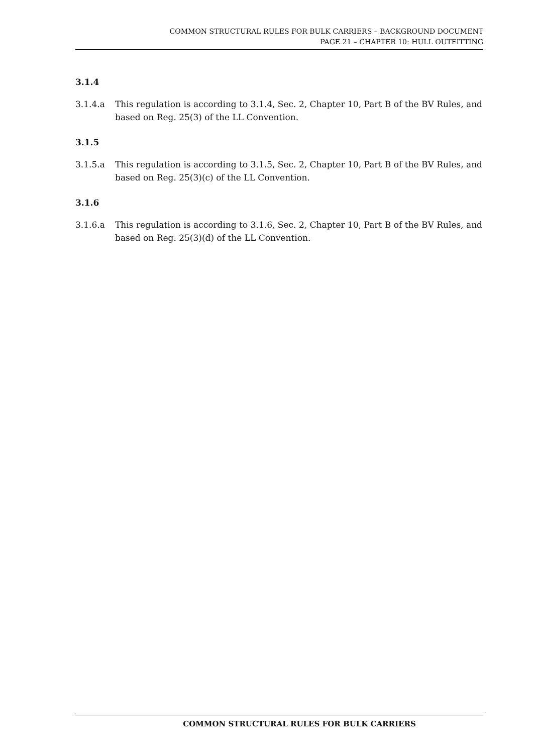COMMON STRUCTURAL RULES FOR BULK CARRIERS – BACKGROUND DOCUMENT
PAGE 21 – CHAPTER 10: HULL OUTFITTING
3.1.4
3.1.4.a This regulation is according to 3.1.4, Sec. 2, Chapter 10, Part B of the BV Rules, and based on Reg. 25(3) of the LL Convention.
3.1.5
3.1.5.a This regulation is according to 3.1.5, Sec. 2, Chapter 10, Part B of the BV Rules, and based on Reg. 25(3)(c) of the LL Convention.
3.1.6
3.1.6.a This regulation is according to 3.1.6, Sec. 2, Chapter 10, Part B of the BV Rules, and based on Reg. 25(3)(d) of the LL Convention.
COMMON STRUCTURAL RULES FOR BULK CARRIERS